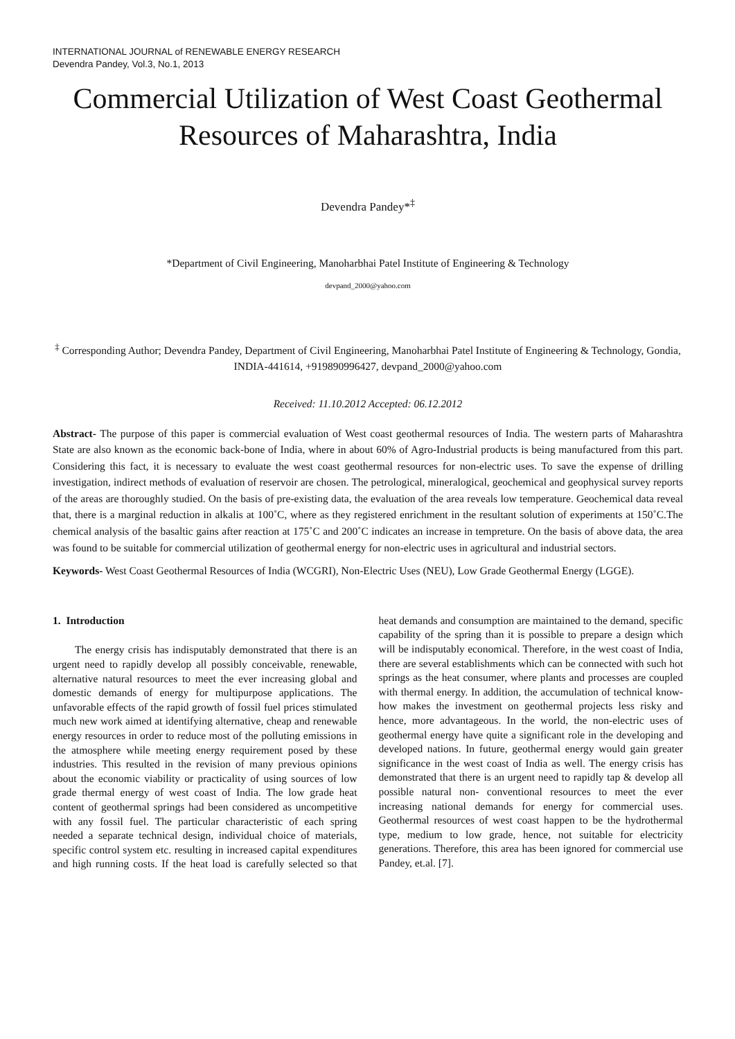INTERNATIONAL JOURNAL of RENEWABLE ENERGY RESEARCH
Devendra Pandey, Vol.3, No.1, 2013
Commercial Utilization of West Coast Geothermal Resources of Maharashtra, India
Devendra Pandey*<sup>‡</sup>
*Department of Civil Engineering, Manoharbhai Patel Institute of Engineering & Technology
devpand_2000@yahoo.com
<sup>‡</sup> Corresponding Author; Devendra Pandey, Department of Civil Engineering, Manoharbhai Patel Institute of Engineering & Technology, Gondia, INDIA-441614, +919890996427, devpand_2000@yahoo.com
Received: 11.10.2012 Accepted: 06.12.2012
Abstract- The purpose of this paper is commercial evaluation of West coast geothermal resources of India. The western parts of Maharashtra State are also known as the economic back-bone of India, where in about 60% of Agro-Industrial products is being manufactured from this part. Considering this fact, it is necessary to evaluate the west coast geothermal resources for non-electric uses. To save the expense of drilling investigation, indirect methods of evaluation of reservoir are chosen. The petrological, mineralogical, geochemical and geophysical survey reports of the areas are thoroughly studied. On the basis of pre-existing data, the evaluation of the area reveals low temperature. Geochemical data reveal that, there is a marginal reduction in alkalis at 100˚C, where as they registered enrichment in the resultant solution of experiments at 150˚C.The chemical analysis of the basaltic gains after reaction at 175˚C and 200˚C indicates an increase in tempreture. On the basis of above data, the area was found to be suitable for commercial utilization of geothermal energy for non-electric uses in agricultural and industrial sectors.
Keywords- West Coast Geothermal Resources of India (WCGRI), Non-Electric Uses (NEU), Low Grade Geothermal Energy (LGGE).
1. Introduction
The energy crisis has indisputably demonstrated that there is an urgent need to rapidly develop all possibly conceivable, renewable, alternative natural resources to meet the ever increasing global and domestic demands of energy for multipurpose applications. The unfavorable effects of the rapid growth of fossil fuel prices stimulated much new work aimed at identifying alternative, cheap and renewable energy resources in order to reduce most of the polluting emissions in the atmosphere while meeting energy requirement posed by these industries. This resulted in the revision of many previous opinions about the economic viability or practicality of using sources of low grade thermal energy of west coast of India. The low grade heat content of geothermal springs had been considered as uncompetitive with any fossil fuel. The particular characteristic of each spring needed a separate technical design, individual choice of materials, specific control system etc. resulting in increased capital expenditures and high running costs. If the heat load is carefully selected so that heat demands and consumption are maintained to the demand, specific capability of the spring than it is possible to prepare a design which will be indisputably economical. Therefore, in the west coast of India, there are several establishments which can be connected with such hot springs as the heat consumer, where plants and processes are coupled with thermal energy. In addition, the accumulation of technical know-how makes the investment on geothermal projects less risky and hence, more advantageous. In the world, the non-electric uses of geothermal energy have quite a significant role in the developing and developed nations. In future, geothermal energy would gain greater significance in the west coast of India as well. The energy crisis has demonstrated that there is an urgent need to rapidly tap & develop all possible natural non- conventional resources to meet the ever increasing national demands for energy for commercial uses. Geothermal resources of west coast happen to be the hydrothermal type, medium to low grade, hence, not suitable for electricity generations. Therefore, this area has been ignored for commercial use Pandey, et.al. [7].